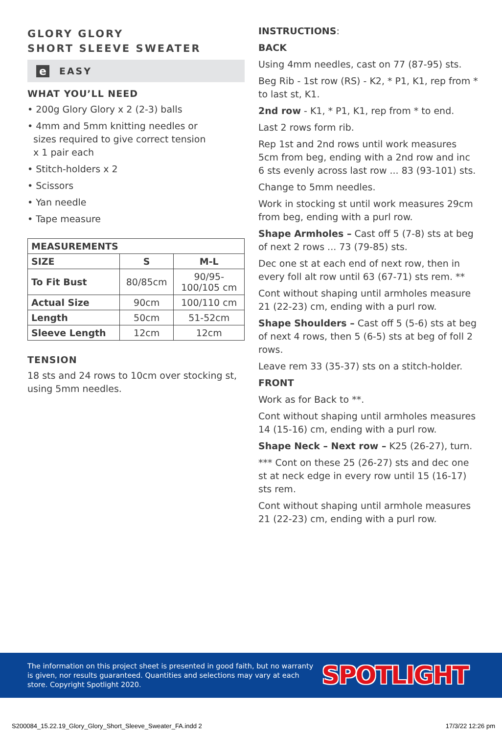GLORY GLORY
SHORT SLEEVE SWEATER
e EASY
WHAT YOU’LL NEED
• 200g Glory Glory x 2 (2-3) balls
• 4mm and 5mm knitting needles or
sizes required to give correct tension
x 1 pair each
• Stitch-holders x 2
• Scissors
• Yan needle
• Tape measure
| MEASUREMENTS | | |
| --- | --- | --- |
| SIZE | S | M-L |
| To Fit Bust | 80/85cm | 90/95- 100/105 cm |
| Actual Size | 90cm | 100/110 cm |
| Length | 50cm | 51-52cm |
| Sleeve Length | 12cm | 12cm |
TENSION
18 sts and 24 rows to 10cm over stocking st, using 5mm needles.
INSTRUCTIONS:
BACK
Using 4mm needles, cast on 77 (87-95) sts.
Beg Rib - 1st row (RS) - K2, * P1, K1, rep from * to last st, K1.
2nd row - K1, * P1, K1, rep from * to end.
Last 2 rows form rib.
Rep 1st and 2nd rows until work measures 5cm from beg, ending with a 2nd row and inc 6 sts evenly across last row ... 83 (93-101) sts.
Change to 5mm needles.
Work in stocking st until work measures 29cm from beg, ending with a purl row.
Shape Armholes – Cast off 5 (7-8) sts at beg of next 2 rows ... 73 (79-85) sts.
Dec one st at each end of next row, then in every foll alt row until 63 (67-71) sts rem. **
Cont without shaping until armholes measure 21 (22-23) cm, ending with a purl row.
Shape Shoulders – Cast off 5 (5-6) sts at beg of next 4 rows, then 5 (6-5) sts at beg of foll 2 rows.
Leave rem 33 (35-37) sts on a stitch-holder.
FRONT
Work as for Back to **.
Cont without shaping until armholes measures 14 (15-16) cm, ending with a purl row.
Shape Neck – Next row – K25 (26-27), turn.
*** Cont on these 25 (26-27) sts and dec one st at neck edge in every row until 15 (16-17) sts rem.
Cont without shaping until armhole measures 21 (22-23) cm, ending with a purl row.
The information on this project sheet is presented in good faith, but no warranty is given, nor results guaranteed. Quantities and selections may vary at each store. Copyright Spotlight 2020.
SPOTLIGHT
S200084_15.22.19_Glory_Glory_Short_Sleeve_Sweater_FA.indd 2 17/3/22 12:26 pm